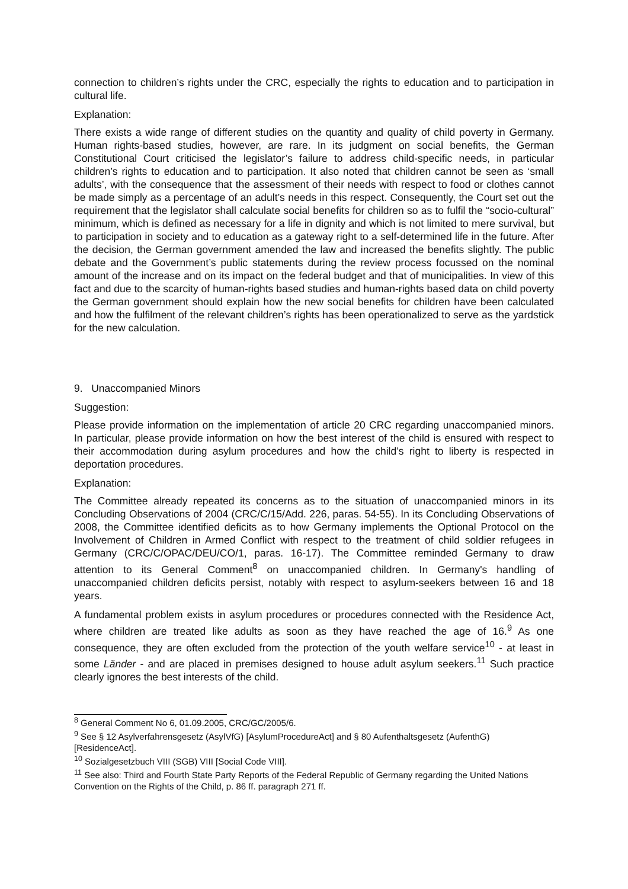connection to children’s rights under the CRC, especially the rights to education and to participation in cultural life.
Explanation:
There exists a wide range of different studies on the quantity and quality of child poverty in Germany. Human rights-based studies, however, are rare. In its judgment on social benefits, the German Constitutional Court criticised the legislator’s failure to address child-specific needs, in particular children’s rights to education and to participation. It also noted that children cannot be seen as ‘small adults’, with the consequence that the assessment of their needs with respect to food or clothes cannot be made simply as a percentage of an adult’s needs in this respect. Consequently, the Court set out the requirement that the legislator shall calculate social benefits for children so as to fulfil the “socio-cultural” minimum, which is defined as necessary for a life in dignity and which is not limited to mere survival, but to participation in society and to education as a gateway right to a self-determined life in the future. After the decision, the German government amended the law and increased the benefits slightly. The public debate and the Government’s public statements during the review process focussed on the nominal amount of the increase and on its impact on the federal budget and that of municipalities. In view of this fact and due to the scarcity of human-rights based studies and human-rights based data on child poverty the German government should explain how the new social benefits for children have been calculated and how the fulfilment of the relevant children’s rights has been operationalized to serve as the yardstick for the new calculation.
9. Unaccompanied Minors
Suggestion:
Please provide information on the implementation of article 20 CRC regarding unaccompanied minors. In particular, please provide information on how the best interest of the child is ensured with respect to their accommodation during asylum procedures and how the child’s right to liberty is respected in deportation procedures.
Explanation:
The Committee already repeated its concerns as to the situation of unaccompanied minors in its Concluding Observations of 2004 (CRC/C/15/Add. 226, paras. 54-55). In its Concluding Observations of 2008, the Committee identified deficits as to how Germany implements the Optional Protocol on the Involvement of Children in Armed Conflict with respect to the treatment of child soldier refugees in Germany (CRC/C/OPAC/DEU/CO/1, paras. 16-17). The Committee reminded Germany to draw attention to its General Comment<sup>8</sup> on unaccompanied children. In Germany's handling of unaccompanied children deficits persist, notably with respect to asylum-seekers between 16 and 18 years.
A fundamental problem exists in asylum procedures or procedures connected with the Residence Act, where children are treated like adults as soon as they have reached the age of 16.<sup>9</sup> As one consequence, they are often excluded from the protection of the youth welfare service<sup>10</sup> - at least in some Länder - and are placed in premises designed to house adult asylum seekers.<sup>11</sup> Such practice clearly ignores the best interests of the child.
<sup>8</sup> General Comment No 6, 01.09.2005, CRC/GC/2005/6.
<sup>9</sup> See § 12 Asylverfahrensgesetz (AsylVfG) [AsylumProcedureAct] and § 80 Aufenthaltsgesetz (AufenthG) [ResidenceAct].
<sup>10</sup> Sozialgesetzbuch VIII (SGB) VIII [Social Code VIII].
<sup>11</sup> See also: Third and Fourth State Party Reports of the Federal Republic of Germany regarding the United Nations Convention on the Rights of the Child, p. 86 ff. paragraph 271 ff.